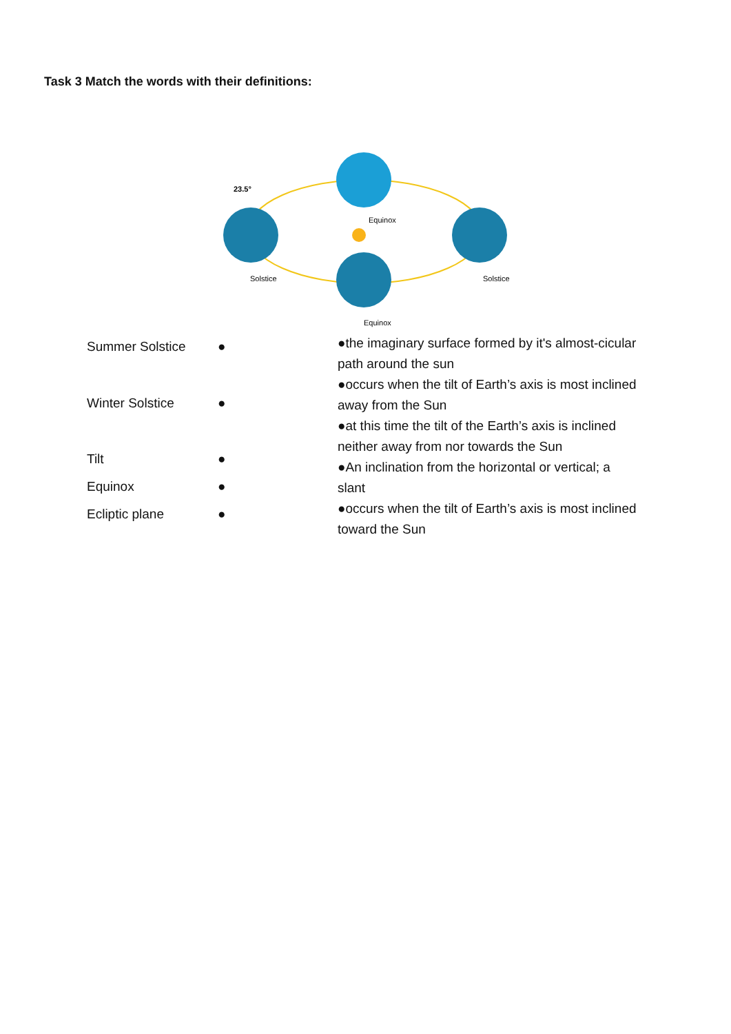Task 3 Match the words with their definitions:
Equinox
Solstice
Solstice
Equinox
23.5°
Summer Solstice ●
Winter Solstice ●
Tilt ●
Equinox ●
Ecliptic plane ●
●the imaginary surface formed by it's almost-cicular path around the sun
●occurs when the tilt of Earth’s axis is most inclined away from the Sun
●at this time the tilt of the Earth’s axis is inclined neither away from nor towards the Sun
●An inclination from the horizontal or vertical; a slant
●occurs when the tilt of Earth’s axis is most inclined toward the Sun